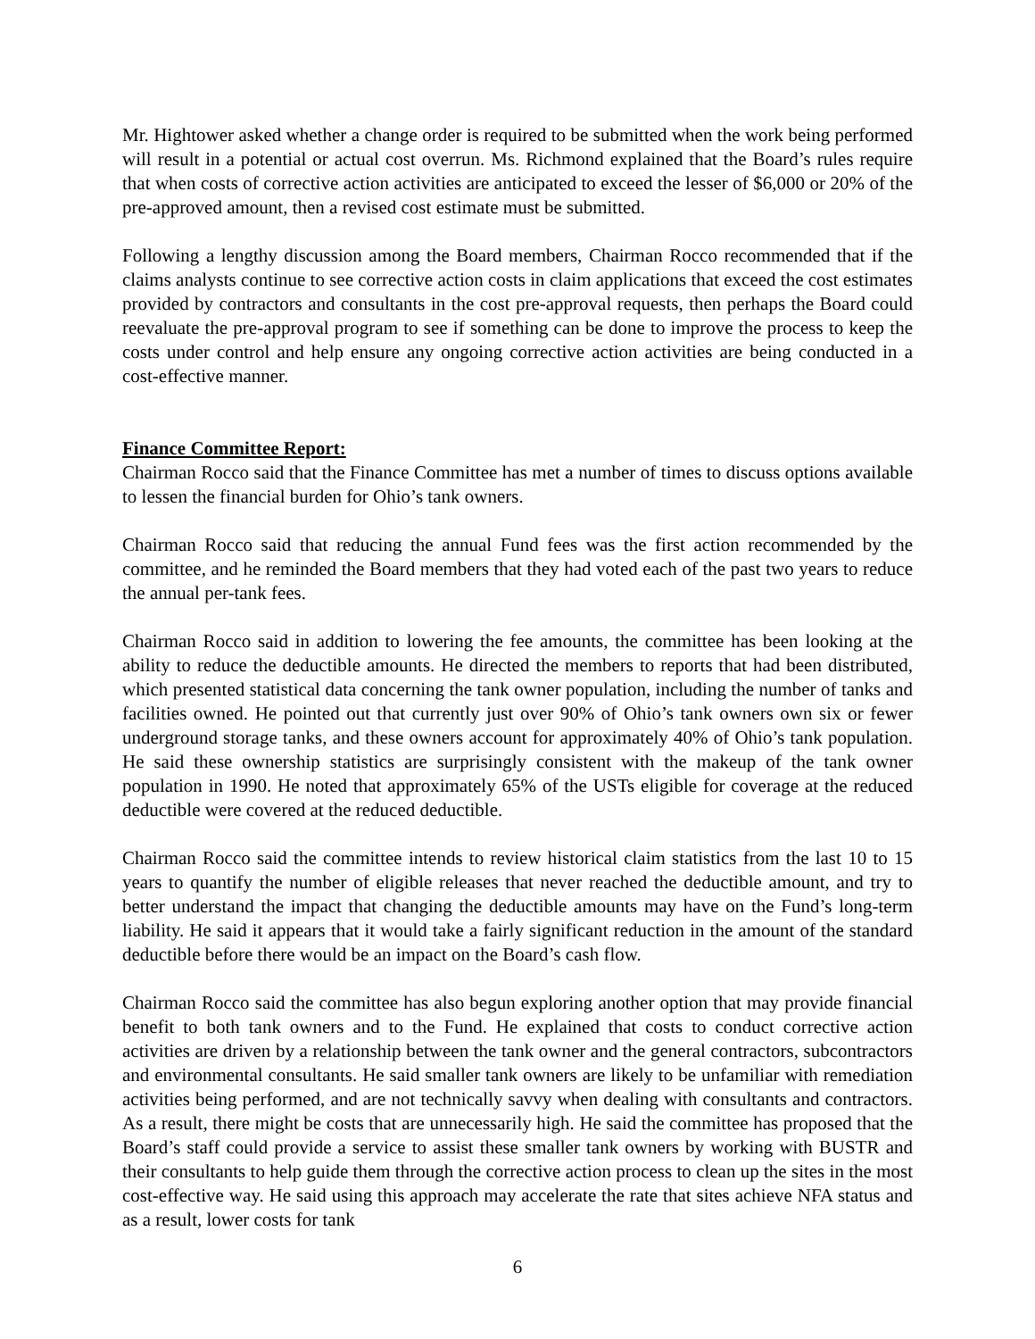Mr. Hightower asked whether a change order is required to be submitted when the work being performed will result in a potential or actual cost overrun. Ms. Richmond explained that the Board’s rules require that when costs of corrective action activities are anticipated to exceed the lesser of $6,000 or 20% of the pre-approved amount, then a revised cost estimate must be submitted.
Following a lengthy discussion among the Board members, Chairman Rocco recommended that if the claims analysts continue to see corrective action costs in claim applications that exceed the cost estimates provided by contractors and consultants in the cost pre-approval requests, then perhaps the Board could reevaluate the pre-approval program to see if something can be done to improve the process to keep the costs under control and help ensure any ongoing corrective action activities are being conducted in a cost-effective manner.
Finance Committee Report:
Chairman Rocco said that the Finance Committee has met a number of times to discuss options available to lessen the financial burden for Ohio’s tank owners.
Chairman Rocco said that reducing the annual Fund fees was the first action recommended by the committee, and he reminded the Board members that they had voted each of the past two years to reduce the annual per-tank fees.
Chairman Rocco said in addition to lowering the fee amounts, the committee has been looking at the ability to reduce the deductible amounts. He directed the members to reports that had been distributed, which presented statistical data concerning the tank owner population, including the number of tanks and facilities owned. He pointed out that currently just over 90% of Ohio’s tank owners own six or fewer underground storage tanks, and these owners account for approximately 40% of Ohio’s tank population. He said these ownership statistics are surprisingly consistent with the makeup of the tank owner population in 1990. He noted that approximately 65% of the USTs eligible for coverage at the reduced deductible were covered at the reduced deductible.
Chairman Rocco said the committee intends to review historical claim statistics from the last 10 to 15 years to quantify the number of eligible releases that never reached the deductible amount, and try to better understand the impact that changing the deductible amounts may have on the Fund’s long-term liability. He said it appears that it would take a fairly significant reduction in the amount of the standard deductible before there would be an impact on the Board’s cash flow.
Chairman Rocco said the committee has also begun exploring another option that may provide financial benefit to both tank owners and to the Fund. He explained that costs to conduct corrective action activities are driven by a relationship between the tank owner and the general contractors, subcontractors and environmental consultants. He said smaller tank owners are likely to be unfamiliar with remediation activities being performed, and are not technically savvy when dealing with consultants and contractors. As a result, there might be costs that are unnecessarily high. He said the committee has proposed that the Board’s staff could provide a service to assist these smaller tank owners by working with BUSTR and their consultants to help guide them through the corrective action process to clean up the sites in the most cost-effective way. He said using this approach may accelerate the rate that sites achieve NFA status and as a result, lower costs for tank
6